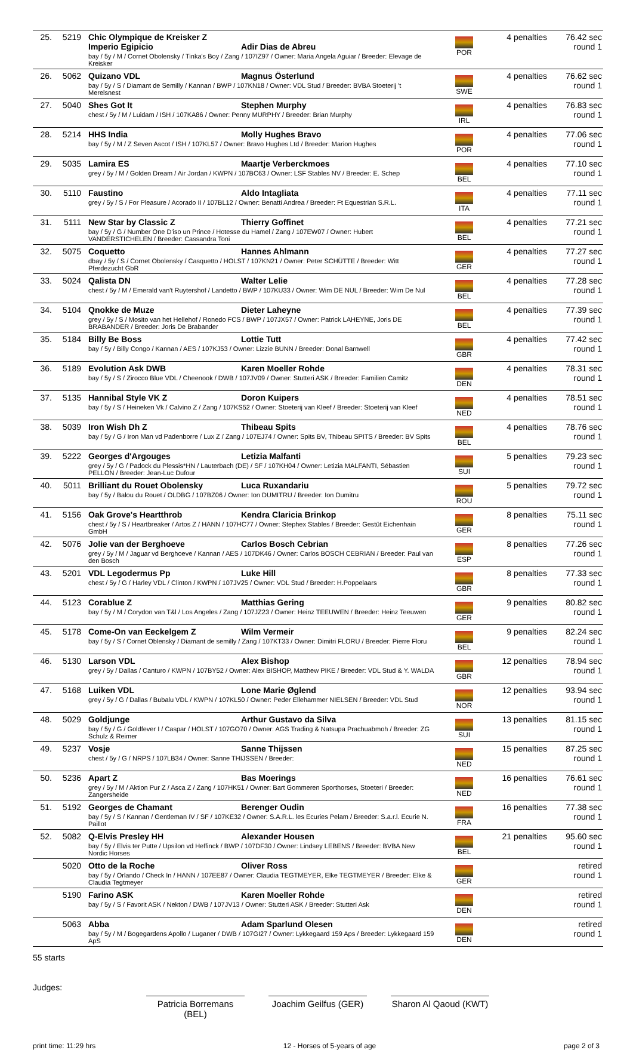| 25. | 5219 | Chic Olympique de Kreisker Z Imperio Egipicio Adir Dias de Abreu bay / 5y / M / Cornet Obolensky / Tinka's Boy / Zang / 107IZ97 / Owner: Maria Angela Aguiar / Breeder: Elevage de Kreisker | POR | 4 penalties | 76.42 sec round 1 |
| 26. | 5062 | Quizano VDL Magnus Österlund bay / 5y / S / Diamant de Semilly / Kannan / BWP / 107KN18 / Owner: VDL Stud / Breeder: BVBA Stoeterij 't Merelsnest | SWE | 4 penalties | 76.62 sec round 1 |
| 27. | 5040 | Shes Got It Stephen Murphy chest / 5y / M / Luidam / ISH / 107KA86 / Owner: Penny MURPHY / Breeder: Brian Murphy | IRL | 4 penalties | 76.83 sec round 1 |
| 28. | 5214 | HHS India Molly Hughes Bravo bay / 5y / M / Z Seven Ascot / ISH / 107KL57 / Owner: Bravo Hughes Ltd / Breeder: Marion Hughes | POR | 4 penalties | 77.06 sec round 1 |
| 29. | 5035 | Lamira ES Maartje Verberckmoes grey / 5y / M / Golden Dream / Air Jordan / KWPN / 107BC63 / Owner: LSF Stables NV / Breeder: E. Schep | BEL | 4 penalties | 77.10 sec round 1 |
| 30. | 5110 | Faustino Aldo Intagliata grey / 5y / S / For Pleasure / Acorado II / 107BL12 / Owner: Benatti Andrea / Breeder: Ft Equestrian S.R.L. | ITA | 4 penalties | 77.11 sec round 1 |
| 31. | 5111 | New Star by Classic Z Thierry Goffinet bay / 5y / G / Number One D'iso un Prince / Hotesse du Hamel / Zang / 107EW07 / Owner: Hubert VANDERSTICHELEN / Breeder: Cassandra Toni | BEL | 4 penalties | 77.21 sec round 1 |
| 32. | 5075 | Coquetto Hannes Ahlmann dbay / 5y / S / Cornet Obolensky / Casquetto / HOLST / 107KN21 / Owner: Peter SCHÜTTE / Breeder: Witt Pferdezucht GbR | GER | 4 penalties | 77.27 sec round 1 |
| 33. | 5024 | Qalista DN Walter Lelie chest / 5y / M / Emerald van't Ruytershof / Landetto / BWP / 107KU33 / Owner: Wim DE NUL / Breeder: Wim De Nul | BEL | 4 penalties | 77.28 sec round 1 |
| 34. | 5104 | Qnokke de Muze Dieter Laheyne grey / 5y / S / Mosito van het Hellehof / Ronedo FCS / BWP / 107JX57 / Owner: Patrick LAHEYNE, Joris DE BRABANDER / Breeder: Joris De Brabander | BEL | 4 penalties | 77.39 sec round 1 |
| 35. | 5184 | Billy Be Boss Lottie Tutt bay / 5y / Billy Congo / Kannan / AES / 107KJ53 / Owner: Lizzie BUNN / Breeder: Donal Barnwell | GBR | 4 penalties | 77.42 sec round 1 |
| 36. | 5189 | Evolution Ask DWB Karen Moeller Rohde bay / 5y / S / Zirocco Blue VDL / Cheenook / DWB / 107JV09 / Owner: Stutteri ASK / Breeder: Familien Camitz | DEN | 4 penalties | 78.31 sec round 1 |
| 37. | 5135 | Hannibal Style VK Z Doron Kuipers bay / 5y / S / Heineken Vk / Calvino Z / Zang / 107KS52 / Owner: Stoeterij van Kleef / Breeder: Stoeterij van Kleef | NED | 4 penalties | 78.51 sec round 1 |
| 38. | 5039 | Iron Wish Dh Z Thibeau Spits bay / 5y / G / Iron Man vd Padenborre / Lux Z / Zang / 107EJ74 / Owner: Spits BV, Thibeau SPITS / Breeder: BV Spits | BEL | 4 penalties | 78.76 sec round 1 |
| 39. | 5222 | Georges d'Argouges Letizia Malfanti grey / 5y / G / Padock du Plessis*HN / Lauterbach (DE) / SF / 107KH04 / Owner: Letizia MALFANTI, Sébastien PELLON / Breeder: Jean-Luc Dufour | SUI | 5 penalties | 79.23 sec round 1 |
| 40. | 5011 | Brilliant du Rouet Obolensky Luca Ruxandariu bay / 5y / Balou du Rouet / OLDBG / 107BZ06 / Owner: Ion DUMITRU / Breeder: Ion Dumitru | ROU | 5 penalties | 79.72 sec round 1 |
| 41. | 5156 | Oak Grove's Heartthrob Kendra Claricia Brinkop chest / 5y / S / Heartbreaker / Artos Z / HANN / 107HC77 / Owner: Stephex Stables / Breeder: Gestüt Eichenhain GmbH | GER | 8 penalties | 75.11 sec round 1 |
| 42. | 5076 | Jolie van der Berghoeve Carlos Bosch Cebrian grey / 5y / M / Jaguar vd Berghoeve / Kannan / AES / 107DK46 / Owner: Carlos BOSCH CEBRIAN / Breeder: Paul van den Bosch | ESP | 8 penalties | 77.26 sec round 1 |
| 43. | 5201 | VDL Legodermus Pp Luke Hill chest / 5y / G / Harley VDL / Clinton / KWPN / 107JV25 / Owner: VDL Stud / Breeder: H.Poppelaars | GBR | 8 penalties | 77.33 sec round 1 |
| 44. | 5123 | Corablue Z Matthias Gering bay / 5y / M / Corydon van T&l / Los Angeles / Zang / 107JZ23 / Owner: Heinz TEEUWEN / Breeder: Heinz Teeuwen | GER | 9 penalties | 80.82 sec round 1 |
| 45. | 5178 | Come-On van Eeckelgem Z Wilm Vermeir bay / 5y / S / Cornet Oblensky / Diamant de semilly / Zang / 107KT33 / Owner: Dimitri FLORU / Breeder: Pierre Floru | BEL | 9 penalties | 82.24 sec round 1 |
| 46. | 5130 | Larson VDL Alex Bishop grey / 5y / Dallas / Canturo / KWPN / 107BY52 / Owner: Alex BISHOP, Matthew PIKE / Breeder: VDL Stud & Y. WALDA | GBR | 12 penalties | 78.94 sec round 1 |
| 47. | 5168 | Luiken VDL Lone Marie Øglend grey / 5y / G / Dallas / Bubalu VDL / KWPN / 107KL50 / Owner: Peder Ellehammer NIELSEN / Breeder: VDL Stud | NOR | 12 penalties | 93.94 sec round 1 |
| 48. | 5029 | Goldjunge Arthur Gustavo da Silva bay / 5y / G / Goldfever I / Caspar / HOLST / 107GO70 / Owner: AGS Trading & Natsupa Prachuabmoh / Breeder: ZG Schulz & Reimer | SUI | 13 penalties | 81.15 sec round 1 |
| 49. | 5237 | Vosje Sanne Thijssen chest / 5y / G / NRPS / 107LB34 / Owner: Sanne THIJSSEN / Breeder: | NED | 15 penalties | 87.25 sec round 1 |
| 50. | 5236 | Apart Z Bas Moerings grey / 5y / M / Aktion Pur Z / Asca Z / Zang / 107HK51 / Owner: Bart Gommeren Sporthorses, Stoeteri / Breeder: Zangersheide | NED | 16 penalties | 76.61 sec round 1 |
| 51. | 5192 | Georges de Chamant Berenger Oudin bay / 5y / S / Kannan / Gentleman IV / SF / 107KE32 / Owner: S.A.R.L. les Ecuries Pelam / Breeder: S.a.r.l. Ecurie N. Paillot | FRA | 16 penalties | 77.38 sec round 1 |
| 52. | 5082 | Q-Elvis Presley HH Alexander Housen bay / 5y / Elvis ter Putte / Upsilon vd Heffinck / BWP / 107DF30 / Owner: Lindsey LEBENS / Breeder: BVBA New Nordic Horses | BEL | 21 penalties | 95.60 sec round 1 |
| | 5020 | Otto de la Roche Oliver Ross bay / 5y / Orlando / Check In / HANN / 107EE87 / Owner: Claudia TEGTMEYER, Elke TEGTMEYER / Breeder: Elke & Claudia Tegtmeyer | GER | | retired round 1 |
| | 5190 | Farino ASK Karen Moeller Rohde bay / 5y / S / Favorit ASK / Nekton / DWB / 107JV13 / Owner: Stutteri ASK / Breeder: Stutteri Ask | DEN | | retired round 1 |
| | 5063 | Abba Adam Sparlund Olesen bay / 5y / M / Bogegardens Apollo / Luganer / DWB / 107GI27 / Owner: Lykkegaard 159 Aps / Breeder: Lykkegaard 159 ApS | DEN | | retired round 1 |
55 starts
Judges:
Patricia Borremans (BEL)
Joachim Geilfus (GER)
Sharon Al Qaoud (KWT)
print time: 11:29 hrs 12 - Horses of 5-years of age page 2 of 3